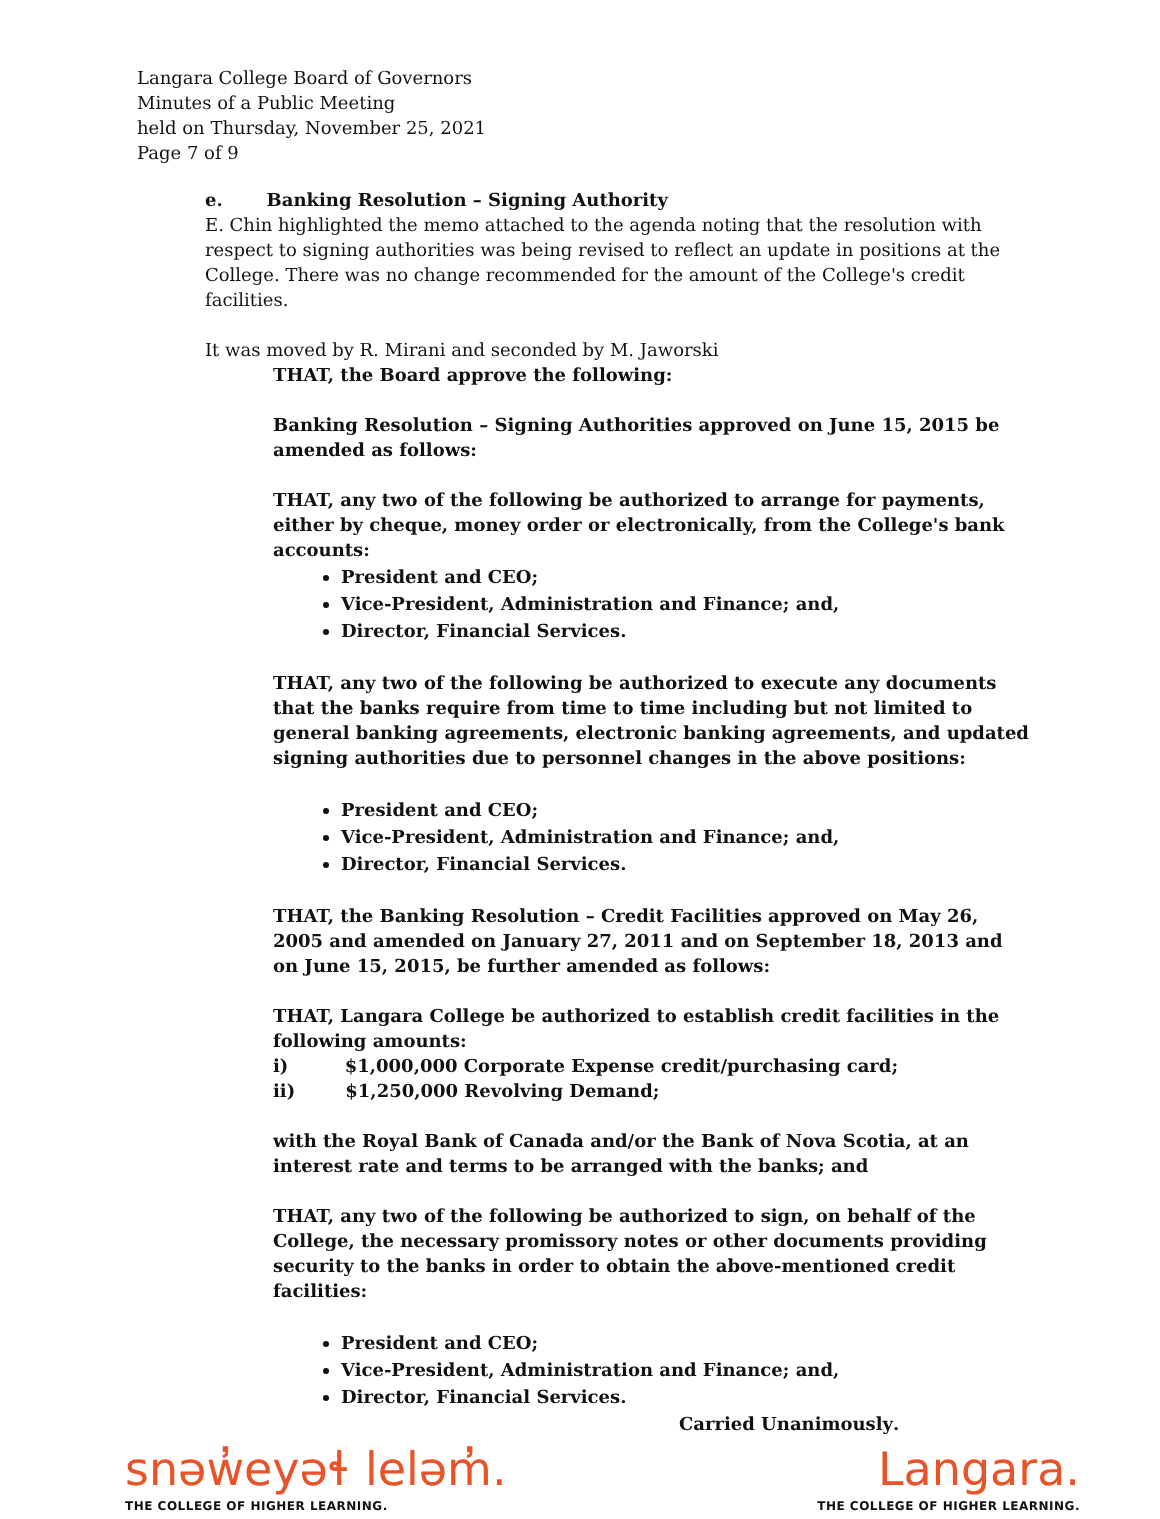Langara College Board of Governors
Minutes of a Public Meeting
held on Thursday, November 25, 2021
Page 7 of 9
e. Banking Resolution – Signing Authority
E. Chin highlighted the memo attached to the agenda noting that the resolution with respect to signing authorities was being revised to reflect an update in positions at the College. There was no change recommended for the amount of the College's credit facilities.
It was moved by R. Mirani and seconded by M. Jaworski
THAT, the Board approve the following:
Banking Resolution – Signing Authorities approved on June 15, 2015 be amended as follows:
THAT, any two of the following be authorized to arrange for payments, either by cheque, money order or electronically, from the College's bank accounts:
President and CEO;
Vice-President, Administration and Finance; and,
Director, Financial Services.
THAT, any two of the following be authorized to execute any documents that the banks require from time to time including but not limited to general banking agreements, electronic banking agreements, and updated signing authorities due to personnel changes in the above positions:
President and CEO;
Vice-President, Administration and Finance; and,
Director, Financial Services.
THAT, the Banking Resolution – Credit Facilities approved on May 26, 2005 and amended on January 27, 2011 and on September 18, 2013 and on June 15, 2015, be further amended as follows:
THAT, Langara College be authorized to establish credit facilities in the following amounts:
i) $1,000,000 Corporate Expense credit/purchasing card;
ii) $1,250,000 Revolving Demand;
with the Royal Bank of Canada and/or the Bank of Nova Scotia, at an interest rate and terms to be arranged with the banks; and
THAT, any two of the following be authorized to sign, on behalf of the College, the necessary promissory notes or other documents providing security to the banks in order to obtain the above-mentioned credit facilities:
President and CEO;
Vice-President, Administration and Finance; and,
Director, Financial Services.
Carried Unanimously.
snəw̓eyəɬ leləm̓.
THE COLLEGE OF HIGHER LEARNING.
Langara.
THE COLLEGE OF HIGHER LEARNING.